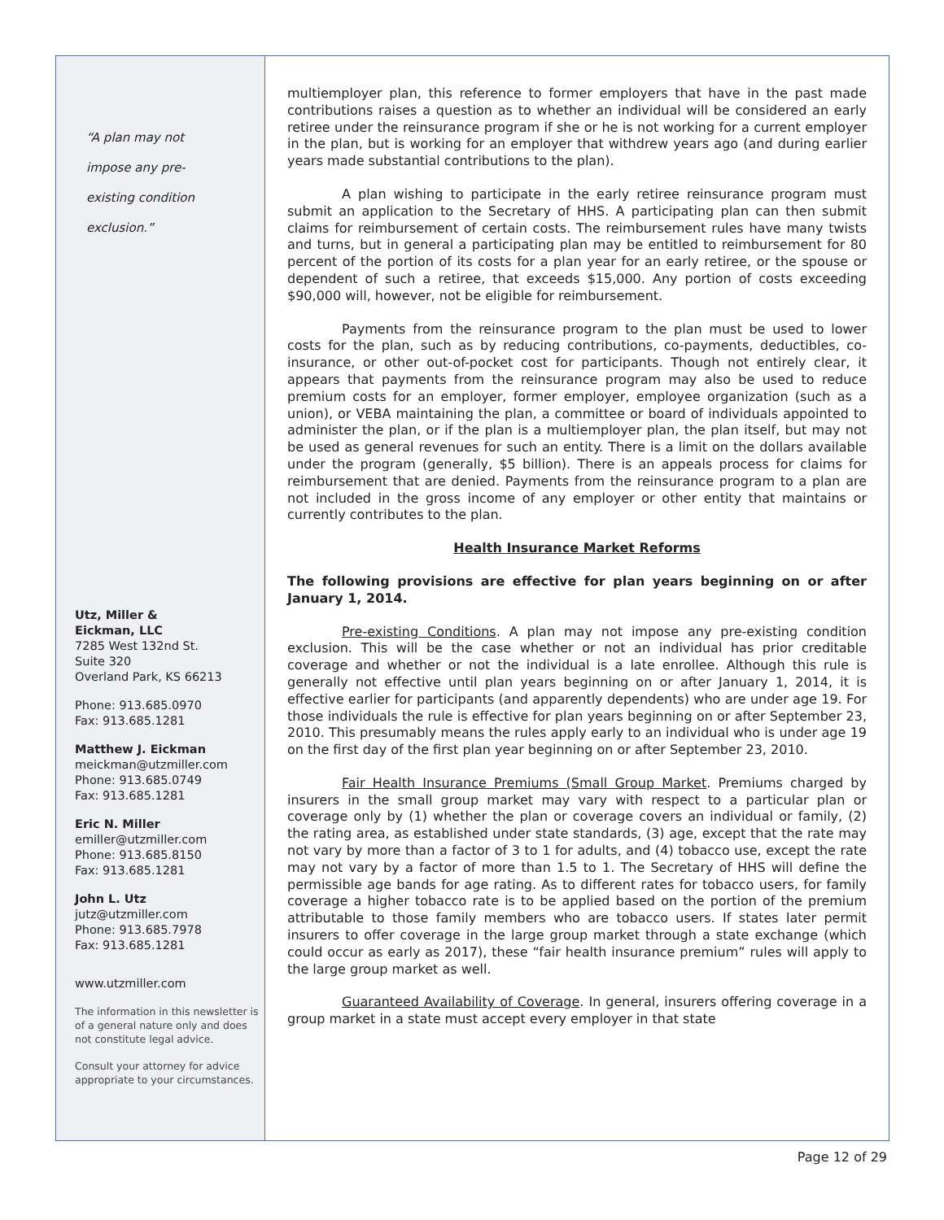“A plan may not
impose any pre-
existing condition
exclusion.”
Utz, Miller &
Eickman, LLC
7285 West 132nd St.
Suite 320
Overland Park, KS 66213
Phone: 913.685.0970
Fax: 913.685.1281
Matthew J. Eickman
meickman@utzmiller.com
Phone: 913.685.0749
Fax: 913.685.1281
Eric N. Miller
emiller@utzmiller.com
Phone: 913.685.8150
Fax: 913.685.1281
John L. Utz
jutz@utzmiller.com
Phone: 913.685.7978
Fax: 913.685.1281
www.utzmiller.com
The information in this newsletter is of a general nature only and does not constitute legal advice.
Consult your attorney for advice appropriate to your circumstances.
multiemployer plan, this reference to former employers that have in the past made contributions raises a question as to whether an individual will be considered an early retiree under the reinsurance program if she or he is not working for a current employer in the plan, but is working for an employer that withdrew years ago (and during earlier years made substantial contributions to the plan).
A plan wishing to participate in the early retiree reinsurance program must submit an application to the Secretary of HHS. A participating plan can then submit claims for reimbursement of certain costs. The reimbursement rules have many twists and turns, but in general a participating plan may be entitled to reimbursement for 80 percent of the portion of its costs for a plan year for an early retiree, or the spouse or dependent of such a retiree, that exceeds $15,000. Any portion of costs exceeding $90,000 will, however, not be eligible for reimbursement.
Payments from the reinsurance program to the plan must be used to lower costs for the plan, such as by reducing contributions, co-payments, deductibles, co-insurance, or other out-of-pocket cost for participants. Though not entirely clear, it appears that payments from the reinsurance program may also be used to reduce premium costs for an employer, former employer, employee organization (such as a union), or VEBA maintaining the plan, a committee or board of individuals appointed to administer the plan, or if the plan is a multiemployer plan, the plan itself, but may not be used as general revenues for such an entity. There is a limit on the dollars available under the program (generally, $5 billion). There is an appeals process for claims for reimbursement that are denied. Payments from the reinsurance program to a plan are not included in the gross income of any employer or other entity that maintains or currently contributes to the plan.
Health Insurance Market Reforms
The following provisions are effective for plan years beginning on or after January 1, 2014.
Pre-existing Conditions. A plan may not impose any pre-existing condition exclusion. This will be the case whether or not an individual has prior creditable coverage and whether or not the individual is a late enrollee. Although this rule is generally not effective until plan years beginning on or after January 1, 2014, it is effective earlier for participants (and apparently dependents) who are under age 19. For those individuals the rule is effective for plan years beginning on or after September 23, 2010. This presumably means the rules apply early to an individual who is under age 19 on the first day of the first plan year beginning on or after September 23, 2010.
Fair Health Insurance Premiums (Small Group Market. Premiums charged by insurers in the small group market may vary with respect to a particular plan or coverage only by (1) whether the plan or coverage covers an individual or family, (2) the rating area, as established under state standards, (3) age, except that the rate may not vary by more than a factor of 3 to 1 for adults, and (4) tobacco use, except the rate may not vary by a factor of more than 1.5 to 1. The Secretary of HHS will define the permissible age bands for age rating. As to different rates for tobacco users, for family coverage a higher tobacco rate is to be applied based on the portion of the premium attributable to those family members who are tobacco users. If states later permit insurers to offer coverage in the large group market through a state exchange (which could occur as early as 2017), these “fair health insurance premium” rules will apply to the large group market as well.
Guaranteed Availability of Coverage. In general, insurers offering coverage in a group market in a state must accept every employer in that state
Page 12 of 29